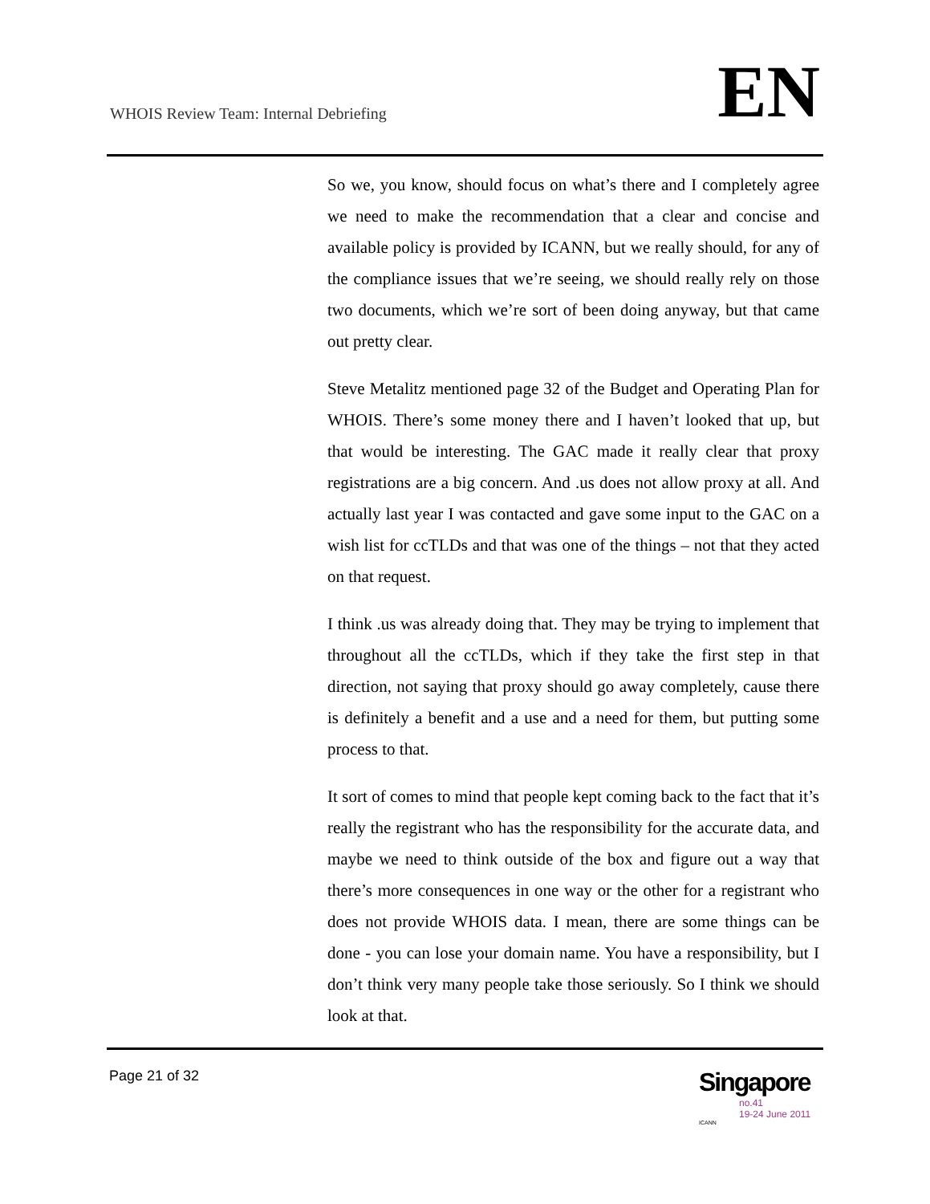WHOIS Review Team: Internal Debriefing
EN
So we, you know, should focus on what’s there and I completely agree we need to make the recommendation that a clear and concise and available policy is provided by ICANN, but we really should, for any of the compliance issues that we’re seeing, we should really rely on those two documents, which we’re sort of been doing anyway, but that came out pretty clear.
Steve Metalitz mentioned page 32 of the Budget and Operating Plan for WHOIS. There’s some money there and I haven’t looked that up, but that would be interesting. The GAC made it really clear that proxy registrations are a big concern. And .us does not allow proxy at all. And actually last year I was contacted and gave some input to the GAC on a wish list for ccTLDs and that was one of the things – not that they acted on that request.
I think .us was already doing that. They may be trying to implement that throughout all the ccTLDs, which if they take the first step in that direction, not saying that proxy should go away completely, cause there is definitely a benefit and a use and a need for them, but putting some process to that.
It sort of comes to mind that people kept coming back to the fact that it’s really the registrant who has the responsibility for the accurate data, and maybe we need to think outside of the box and figure out a way that there’s more consequences in one way or the other for a registrant who does not provide WHOIS data. I mean, there are some things can be done - you can lose your domain name. You have a responsibility, but I don’t think very many people take those seriously. So I think we should look at that.
Page 21 of 32
Singapore
no.41
19-24 June 2011
ICANN